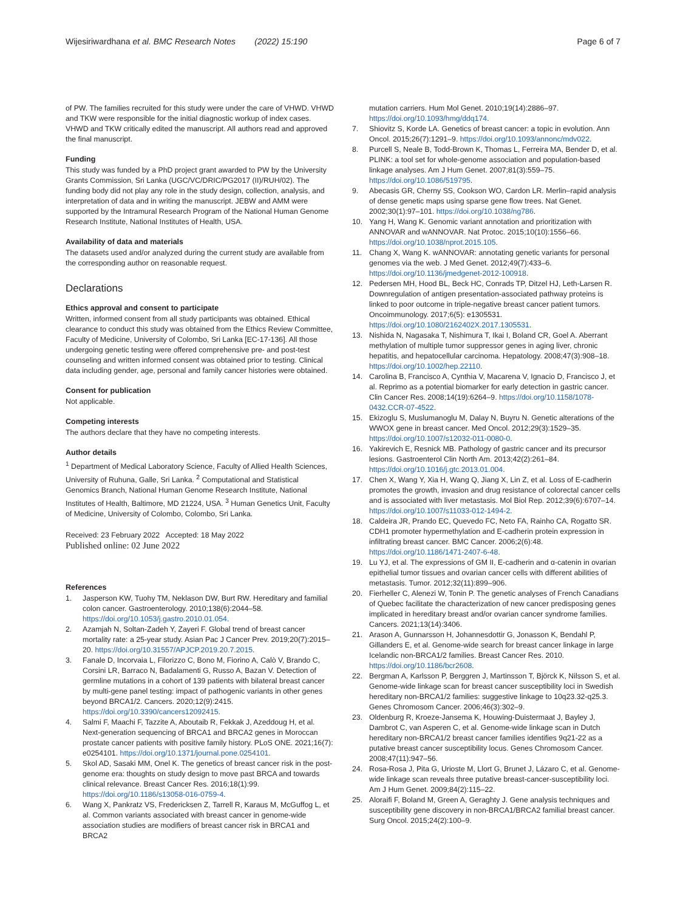Wijesiriwardhana et al. BMC Research Notes (2022) 15:190
Page 6 of 7
of PW. The families recruited for this study were under the care of VHWD. VHWD and TKW were responsible for the initial diagnostic workup of index cases. VHWD and TKW critically edited the manuscript. All authors read and approved the final manuscript.
Funding
This study was funded by a PhD project grant awarded to PW by the University Grants Commission, Sri Lanka (UGC/VC/DRIC/PG2017 (II)/RUH/02). The funding body did not play any role in the study design, collection, analysis, and interpretation of data and in writing the manuscript. JEBW and AMM were supported by the Intramural Research Program of the National Human Genome Research Institute, National Institutes of Health, USA.
Availability of data and materials
The datasets used and/or analyzed during the current study are available from the corresponding author on reasonable request.
Declarations
Ethics approval and consent to participate
Written, informed consent from all study participants was obtained. Ethical clearance to conduct this study was obtained from the Ethics Review Committee, Faculty of Medicine, University of Colombo, Sri Lanka [EC-17-136]. All those undergoing genetic testing were offered comprehensive pre- and post-test counseling and written informed consent was obtained prior to testing. Clinical data including gender, age, personal and family cancer histories were obtained.
Consent for publication
Not applicable.
Competing interests
The authors declare that they have no competing interests.
Author details
<sup>1</sup> Department of Medical Laboratory Science, Faculty of Allied Health Sciences, University of Ruhuna, Galle, Sri Lanka. <sup>2</sup> Computational and Statistical Genomics Branch, National Human Genome Research Institute, National Institutes of Health, Baltimore, MD 21224, USA. <sup>3</sup> Human Genetics Unit, Faculty of Medicine, University of Colombo, Colombo, Sri Lanka.
Received: 23 February 2022 Accepted: 18 May 2022
Published online: 02 June 2022
References
1. Jasperson KW, Tuohy TM, Neklason DW, Burt RW. Hereditary and familial colon cancer. Gastroenterology. 2010;138(6):2044–58. https://doi.org/10.1053/j.gastro.2010.01.054.
2. Azamjah N, Soltan-Zadeh Y, Zayeri F. Global trend of breast cancer mortality rate: a 25-year study. Asian Pac J Cancer Prev. 2019;20(7):2015–20. https://doi.org/10.31557/APJCP.2019.20.7.2015.
3. Fanale D, Incorvaia L, Filorizzo C, Bono M, Fiorino A, Calò V, Brando C, Corsini LR, Barraco N, Badalamenti G, Russo A, Bazan V. Detection of germline mutations in a cohort of 139 patients with bilateral breast cancer by multi-gene panel testing: impact of pathogenic variants in other genes beyond BRCA1/2. Cancers. 2020;12(9):2415. https://doi.org/10.3390/cancers12092415.
4. Salmi F, Maachi F, Tazzite A, Aboutaib R, Fekkak J, Azeddoug H, et al. Next-generation sequencing of BRCA1 and BRCA2 genes in Moroccan prostate cancer patients with positive family history. PLoS ONE. 2021;16(7): e0254101. https://doi.org/10.1371/journal.pone.0254101.
5. Skol AD, Sasaki MM, Onel K. The genetics of breast cancer risk in the post-genome era: thoughts on study design to move past BRCA and towards clinical relevance. Breast Cancer Res. 2016;18(1):99. https://doi.org/10.1186/s13058-016-0759-4.
6. Wang X, Pankratz VS, Fredericksen Z, Tarrell R, Karaus M, McGuffog L, et al. Common variants associated with breast cancer in genome-wide association studies are modifiers of breast cancer risk in BRCA1 and BRCA2
mutation carriers. Hum Mol Genet. 2010;19(14):2886–97. https://doi.org/10.1093/hmg/ddq174.
7. Shiovitz S, Korde LA. Genetics of breast cancer: a topic in evolution. Ann Oncol. 2015;26(7):1291–9. https://doi.org/10.1093/annonc/mdv022.
8. Purcell S, Neale B, Todd-Brown K, Thomas L, Ferreira MA, Bender D, et al. PLINK: a tool set for whole-genome association and population-based linkage analyses. Am J Hum Genet. 2007;81(3):559–75. https://doi.org/10.1086/519795.
9. Abecasis GR, Cherny SS, Cookson WO, Cardon LR. Merlin–rapid analysis of dense genetic maps using sparse gene flow trees. Nat Genet. 2002;30(1):97–101. https://doi.org/10.1038/ng786.
10. Yang H, Wang K. Genomic variant annotation and prioritization with ANNOVAR and wANNOVAR. Nat Protoc. 2015;10(10):1556–66. https://doi.org/10.1038/nprot.2015.105.
11. Chang X, Wang K. wANNOVAR: annotating genetic variants for personal genomes via the web. J Med Genet. 2012;49(7):433–6. https://doi.org/10.1136/jmedgenet-2012-100918.
12. Pedersen MH, Hood BL, Beck HC, Conrads TP, Ditzel HJ, Leth-Larsen R. Downregulation of antigen presentation-associated pathway proteins is linked to poor outcome in triple-negative breast cancer patient tumors. Oncoimmunology. 2017;6(5): e1305531. https://doi.org/10.1080/2162402X.2017.1305531.
13. Nishida N, Nagasaka T, Nishimura T, Ikai I, Boland CR, Goel A. Aberrant methylation of multiple tumor suppressor genes in aging liver, chronic hepatitis, and hepatocellular carcinoma. Hepatology. 2008;47(3):908–18. https://doi.org/10.1002/hep.22110.
14. Carolina B, Francisco A, Cynthia V, Macarena V, Ignacio D, Francisco J, et al. Reprimo as a potential biomarker for early detection in gastric cancer. Clin Cancer Res. 2008;14(19):6264–9. https://doi.org/10.1158/1078-0432.CCR-07-4522.
15. Ekizoglu S, Muslumanoglu M, Dalay N, Buyru N. Genetic alterations of the WWOX gene in breast cancer. Med Oncol. 2012;29(3):1529–35. https://doi.org/10.1007/s12032-011-0080-0.
16. Yakirevich E, Resnick MB. Pathology of gastric cancer and its precursor lesions. Gastroenterol Clin North Am. 2013;42(2):261–84. https://doi.org/10.1016/j.gtc.2013.01.004.
17. Chen X, Wang Y, Xia H, Wang Q, Jiang X, Lin Z, et al. Loss of E-cadherin promotes the growth, invasion and drug resistance of colorectal cancer cells and is associated with liver metastasis. Mol Biol Rep. 2012;39(6):6707–14. https://doi.org/10.1007/s11033-012-1494-2.
18. Caldeira JR, Prando EC, Quevedo FC, Neto FA, Rainho CA, Rogatto SR. CDH1 promoter hypermethylation and E-cadherin protein expression in infiltrating breast cancer. BMC Cancer. 2006;2(6):48. https://doi.org/10.1186/1471-2407-6-48.
19. Lu YJ, et al. The expressions of GM II, E-cadherin and α-catenin in ovarian epithelial tumor tissues and ovarian cancer cells with different abilities of metastasis. Tumor. 2012;32(11):899–906.
20. Fierheller C, Alenezi W, Tonin P. The genetic analyses of French Canadians of Quebec facilitate the characterization of new cancer predisposing genes implicated in hereditary breast and/or ovarian cancer syndrome families. Cancers. 2021;13(14):3406.
21. Arason A, Gunnarsson H, Johannesdottir G, Jonasson K, Bendahl P, Gillanders E, et al. Genome-wide search for breast cancer linkage in large Icelandic non-BRCA1/2 families. Breast Cancer Res. 2010. https://doi.org/10.1186/bcr2608.
22. Bergman A, Karlsson P, Berggren J, Martinsson T, Björck K, Nilsson S, et al. Genome-wide linkage scan for breast cancer susceptibility loci in Swedish hereditary non-BRCA1/2 families: suggestive linkage to 10q23.32-q25.3. Genes Chromosom Cancer. 2006;46(3):302–9.
23. Oldenburg R, Kroeze-Jansema K, Houwing-Duistermaat J, Bayley J, Dambrot C, van Asperen C, et al. Genome-wide linkage scan in Dutch hereditary non-BRCA1/2 breast cancer families identifies 9q21-22 as a putative breast cancer susceptibility locus. Genes Chromosom Cancer. 2008;47(11):947–56.
24. Rosa-Rosa J, Pita G, Urioste M, Llort G, Brunet J, Lázaro C, et al. Genome-wide linkage scan reveals three putative breast-cancer-susceptibility loci. Am J Hum Genet. 2009;84(2):115–22.
25. Aloraifi F, Boland M, Green A, Geraghty J. Gene analysis techniques and susceptibility gene discovery in non-BRCA1/BRCA2 familial breast cancer. Surg Oncol. 2015;24(2):100–9.